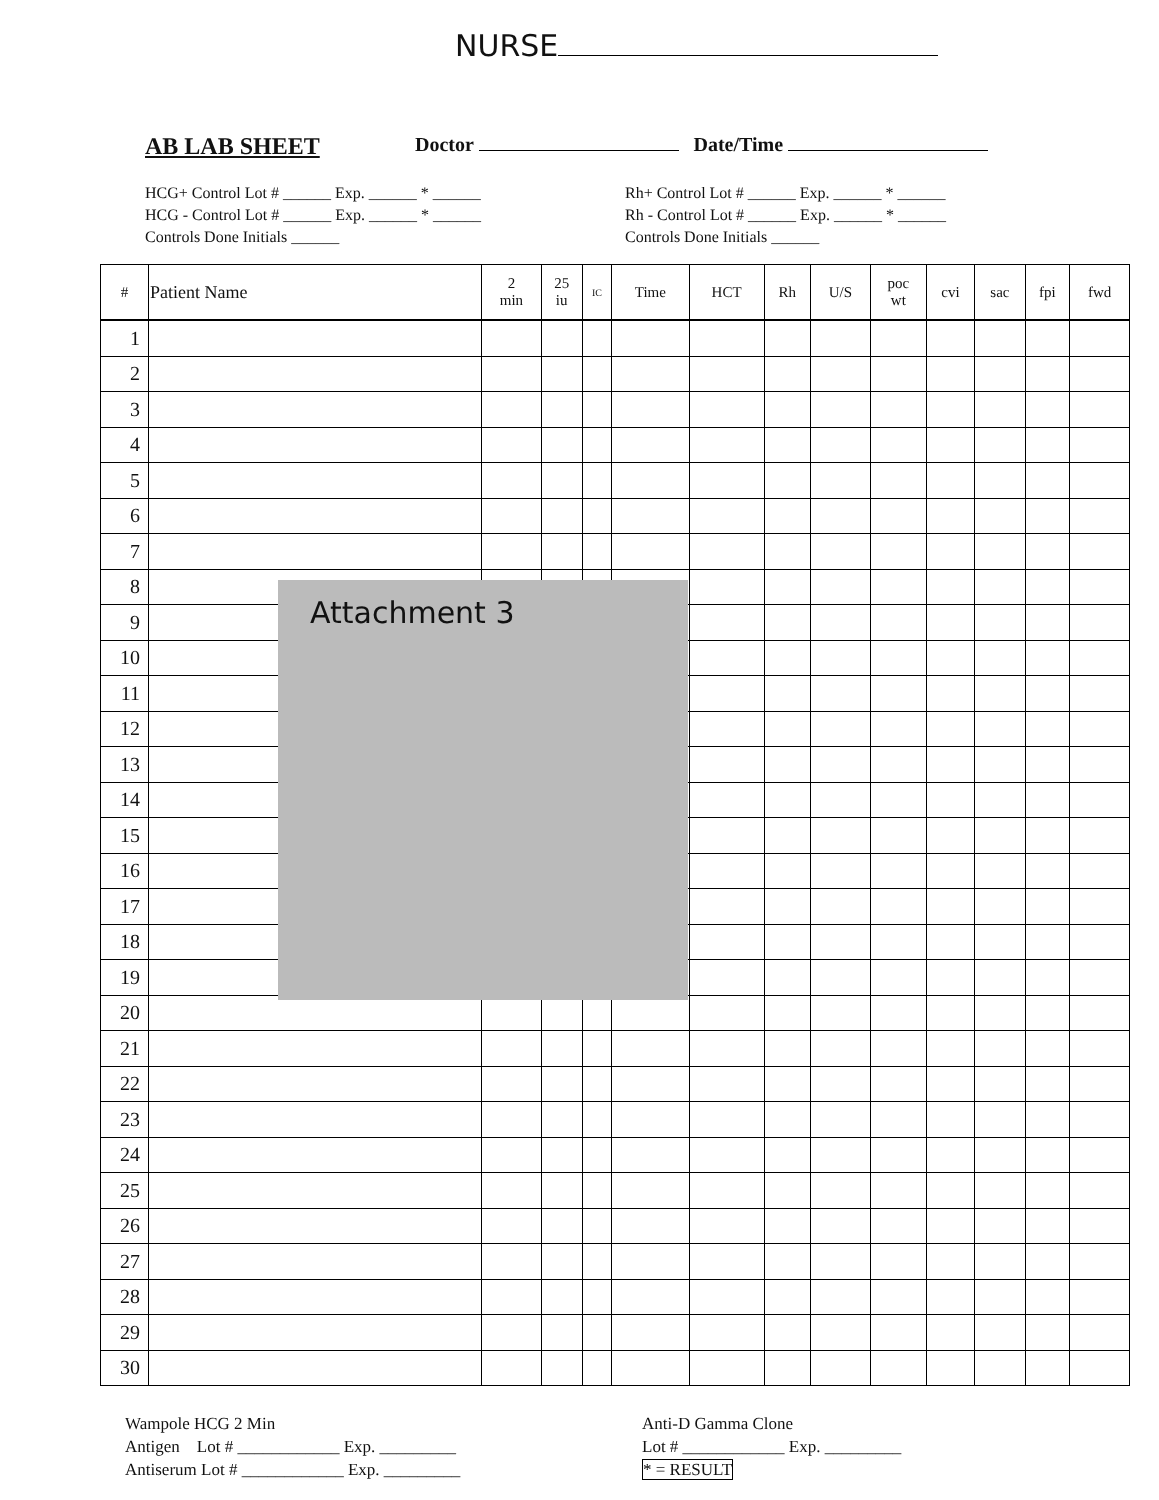NURSE
AB LAB SHEET Doctor Date/Time
HCG+ Control Lot # ______ Exp. ______ * ______
HCG - Control Lot # ______ Exp. ______ * ______
Controls Done Initials ______
Rh+ Control Lot # ______ Exp. ______ * ______
Rh - Control Lot # ______ Exp. ______ * ______
Controls Done Initials ______
| # | Patient Name | 2 min | 25 iu | IC | Time | HCT | Rh | U/S | poc wt | cvi | sac | fpi | fwd |
| --- | --- | --- | --- | --- | --- | --- | --- | --- | --- | --- | --- | --- | --- |
| 1 | | | | | | | | | | | | | |
| 2 | | | | | | | | | | | | | |
| 3 | | | | | | | | | | | | | |
| 4 | | | | | | | | | | | | | |
| 5 | | | | | | | | | | | | | |
| 6 | | | | | | | | | | | | | |
| 7 | | | | | | | | | | | | | |
| 8 | | | | | | | | | | | | | |
| 9 | | | | | | | | | | | | | |
| 10 | | | | | | | | | | | | | |
| 11 | | | | | | | | | | | | | |
| 12 | | | | | | | | | | | | | |
| 13 | | | | | | | | | | | | | |
| 14 | | | | | | | | | | | | | |
| 15 | | | | | | | | | | | | | |
| 16 | | | | | | | | | | | | | |
| 17 | | | | | | | | | | | | | |
| 18 | | | | | | | | | | | | | |
| 19 | | | | | | | | | | | | | |
| 20 | | | | | | | | | | | | | |
| 21 | | | | | | | | | | | | | |
| 22 | | | | | | | | | | | | | |
| 23 | | | | | | | | | | | | | |
| 24 | | | | | | | | | | | | | |
| 25 | | | | | | | | | | | | | |
| 26 | | | | | | | | | | | | | |
| 27 | | | | | | | | | | | | | |
| 28 | | | | | | | | | | | | | |
| 29 | | | | | | | | | | | | | |
| 30 | | | | | | | | | | | | | |
Attachment 3
Wampole HCG 2 Min
Antigen Lot # ____________ Exp. _________
Antiserum Lot # ____________ Exp. _________
Anti-D Gamma Clone
Lot # ____________ Exp. _________
* = RESULT